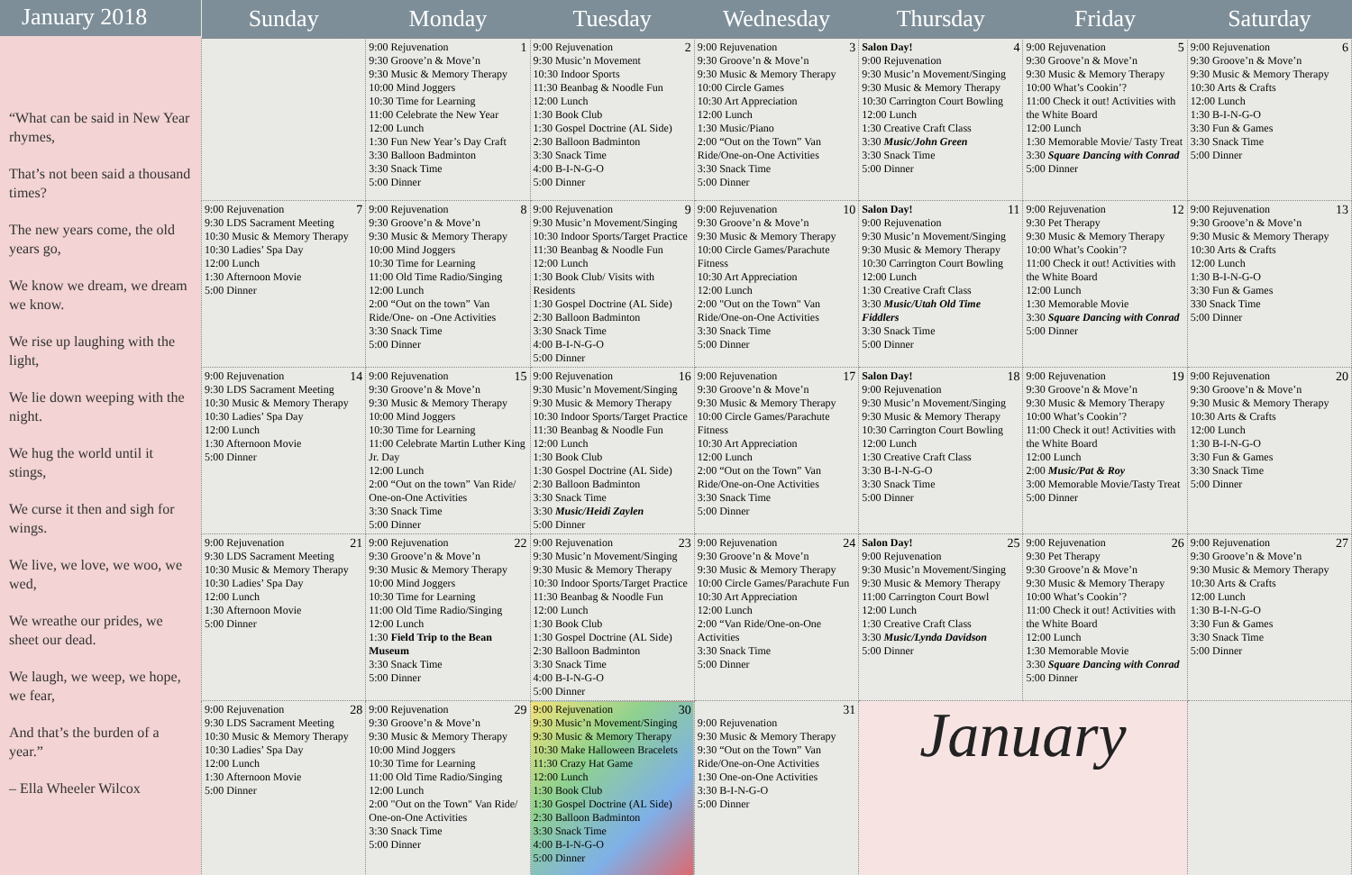January 2018
“What can be said in New Year rhymes,
That’s not been said a thousand times?
The new years come, the old years go,
We know we dream, we dream we know.
We rise up laughing with the light,
We lie down weeping with the night.
We hug the world until it stings,
We curse it then and sigh for wings.
We live, we love, we woo, we wed,
We wreathe our prides, we sheet our dead.
We laugh, we weep, we hope, we fear,
And that’s the burden of a year.”
– Ella Wheeler Wilcox
| Sunday | Monday | Tuesday | Wednesday | Thursday | Friday | Saturday |
| --- | --- | --- | --- | --- | --- | --- |
| | 1 9:00 Rejuvenation 9:30 Groove’n & Move’n 9:30 Music & Memory Therapy 10:00 Mind Joggers 10:30 Time for Learning 11:00 Celebrate the New Year 12:00 Lunch 1:30 Fun New Year’s Day Craft 3:30 Balloon Badminton 3:30 Snack Time 5:00 Dinner | 2 9:00 Rejuvenation 9:30 Music’n Movement 10:30 Indoor Sports 11:30 Beanbag & Noodle Fun 12:00 Lunch 1:30 Book Club 1:30 Gospel Doctrine (AL Side) 2:30 Balloon Badminton 3:30 Snack Time 4:00 B-I-N-G-O 5:00 Dinner | 3 9:00 Rejuvenation 9:30 Groove’n & Move’n 9:30 Music & Memory Therapy 10:00 Circle Games 10:30 Art Appreciation 12:00 Lunch 1:30 Music/Piano 2:00 “Out on the Town” Van Ride/One-on-One Activities 3:30 Snack Time 5:00 Dinner | 4 Salon Day! 9:00 Rejuvenation 9:30 Music’n Movement/Singing 9:30 Music & Memory Therapy 10:30 Carrington Court Bowling 12:00 Lunch 1:30 Creative Craft Class 3:30 Music/John Green 3:30 Snack Time 5:00 Dinner | 5 9:00 Rejuvenation 9:30 Groove’n & Move’n 9:30 Music & Memory Therapy 10:00 What’s Cookin’? 11:00 Check it out! Activities with the White Board 12:00 Lunch 1:30 Memorable Movie/ Tasty Treat 3:30 Square Dancing with Conrad 5:00 Dinner | 6 9:00 Rejuvenation 9:30 Groove’n & Move’n 9:30 Music & Memory Therapy 10:30 Arts & Crafts 12:00 Lunch 1:30 B-I-N-G-O 3:30 Fun & Games 3:30 Snack Time 5:00 Dinner |
| 7 9:00 Rejuvenation 9:30 LDS Sacrament Meeting 10:30 Music & Memory Therapy 10:30 Ladies’ Spa Day 12:00 Lunch 1:30 Afternoon Movie 5:00 Dinner | 8 9:00 Rejuvenation 9:30 Groove’n & Move’n 9:30 Music & Memory Therapy 10:00 Mind Joggers 10:30 Time for Learning 11:00 Old Time Radio/Singing 12:00 Lunch 2:00 “Out on the town” Van Ride/One- on -One Activities 3:30 Snack Time 5:00 Dinner | 9 9:00 Rejuvenation 9:30 Music’n Movement/Singing 10:30 Indoor Sports/Target Practice 11:30 Beanbag & Noodle Fun 12:00 Lunch 1:30 Book Club/ Visits with Residents 1:30 Gospel Doctrine (AL Side) 2:30 Balloon Badminton 3:30 Snack Time 4:00 B-I-N-G-O 5:00 Dinner | 10 9:00 Rejuvenation 9:30 Groove’n & Move’n 9:30 Music & Memory Therapy 10:00 Circle Games/Parachute Fitness 10:30 Art Appreciation 12:00 Lunch 2:00 "Out on the Town" Van Ride/One-on-One Activities 3:30 Snack Time 5:00 Dinner | 11 Salon Day! 9:00 Rejuvenation 9:30 Music’n Movement/Singing 9:30 Music & Memory Therapy 10:30 Carrington Court Bowling 12:00 Lunch 1:30 Creative Craft Class 3:30 Music/Utah Old Time Fiddlers 3:30 Snack Time 5:00 Dinner | 12 9:00 Rejuvenation 9:30 Pet Therapy 9:30 Music & Memory Therapy 10:00 What’s Cookin’? 11:00 Check it out! Activities with the White Board 12:00 Lunch 1:30 Memorable Movie 3:30 Square Dancing with Conrad 5:00 Dinner | 13 9:00 Rejuvenation 9:30 Groove’n & Move’n 9:30 Music & Memory Therapy 10:30 Arts & Crafts 12:00 Lunch 1:30 B-I-N-G-O 3:30 Fun & Games 330 Snack Time 5:00 Dinner |
| 14 9:00 Rejuvenation 9:30 LDS Sacrament Meeting 10:30 Music & Memory Therapy 10:30 Ladies’ Spa Day 12:00 Lunch 1:30 Afternoon Movie 5:00 Dinner | 15 9:00 Rejuvenation 9:30 Groove’n & Move’n 9:30 Music & Memory Therapy 10:00 Mind Joggers 10:30 Time for Learning 11:00 Celebrate Martin Luther King Jr. Day 12:00 Lunch 2:00 “Out on the town” Van Ride/ One-on-One Activities 3:30 Snack Time 5:00 Dinner | 16 9:00 Rejuvenation 9:30 Music’n Movement/Singing 9:30 Music & Memory Therapy 10:30 Indoor Sports/Target Practice 11:30 Beanbag & Noodle Fun 12:00 Lunch 1:30 Book Club 1:30 Gospel Doctrine (AL Side) 2:30 Balloon Badminton 3:30 Snack Time 3:30 Music/Heidi Zaylen 5:00 Dinner | 17 9:00 Rejuvenation 9:30 Groove’n & Move’n 9:30 Music & Memory Therapy 10:00 Circle Games/Parachute Fitness 10:30 Art Appreciation 12:00 Lunch 2:00 “Out on the Town” Van Ride/One-on-One Activities 3:30 Snack Time 5:00 Dinner | 18 Salon Day! 9:00 Rejuvenation 9:30 Music’n Movement/Singing 9:30 Music & Memory Therapy 10:30 Carrington Court Bowling 12:00 Lunch 1:30 Creative Craft Class 3:30 B-I-N-G-O 3:30 Snack Time 5:00 Dinner | 19 9:00 Rejuvenation 9:30 Groove’n & Move’n 9:30 Music & Memory Therapy 10:00 What’s Cookin’? 11:00 Check it out! Activities with the White Board 12:00 Lunch 2:00 Music/Pat & Roy 3:00 Memorable Movie/Tasty Treat 5:00 Dinner | 20 9:00 Rejuvenation 9:30 Groove’n & Move’n 9:30 Music & Memory Therapy 10:30 Arts & Crafts 12:00 Lunch 1:30 B-I-N-G-O 3:30 Fun & Games 3:30 Snack Time 5:00 Dinner |
| 21 9:00 Rejuvenation 9:30 LDS Sacrament Meeting 10:30 Music & Memory Therapy 10:30 Ladies’ Spa Day 12:00 Lunch 1:30 Afternoon Movie 5:00 Dinner | 22 9:00 Rejuvenation 9:30 Groove’n & Move’n 9:30 Music & Memory Therapy 10:00 Mind Joggers 10:30 Time for Learning 11:00 Old Time Radio/Singing 12:00 Lunch 1:30 Field Trip to the Bean Museum 3:30 Snack Time 5:00 Dinner | 23 9:00 Rejuvenation 9:30 Music’n Movement/Singing 9:30 Music & Memory Therapy 10:30 Indoor Sports/Target Practice 11:30 Beanbag & Noodle Fun 12:00 Lunch 1:30 Book Club 1:30 Gospel Doctrine (AL Side) 2:30 Balloon Badminton 3:30 Snack Time 4:00 B-I-N-G-O 5:00 Dinner | 24 9:00 Rejuvenation 9:30 Groove’n & Move’n 9:30 Music & Memory Therapy 10:00 Circle Games/Parachute Fun 10:30 Art Appreciation 12:00 Lunch 2:00 “Van Ride/One-on-One Activities 3:30 Snack Time 5:00 Dinner | 25 Salon Day! 9:00 Rejuvenation 9:30 Music’n Movement/Singing 9:30 Music & Memory Therapy 11:00 Carrington Court Bowl 12:00 Lunch 1:30 Creative Craft Class 3:30 Music/Lynda Davidson 5:00 Dinner | 26 9:00 Rejuvenation 9:30 Pet Therapy 9:30 Groove’n & Move’n 9:30 Music & Memory Therapy 10:00 What’s Cookin’? 11:00 Check it out! Activities with the White Board 12:00 Lunch 1:30 Memorable Movie 3:30 Square Dancing with Conrad 5:00 Dinner | 27 9:00 Rejuvenation 9:30 Groove’n & Move’n 9:30 Music & Memory Therapy 10:30 Arts & Crafts 12:00 Lunch 1:30 B-I-N-G-O 3:30 Fun & Games 3:30 Snack Time 5:00 Dinner |
| 28 9:00 Rejuvenation 9:30 LDS Sacrament Meeting 10:30 Music & Memory Therapy 10:30 Ladies’ Spa Day 12:00 Lunch 1:30 Afternoon Movie 5:00 Dinner | 29 9:00 Rejuvenation 9:30 Groove’n & Move’n 9:30 Music & Memory Therapy 10:00 Mind Joggers 10:30 Time for Learning 11:00 Old Time Radio/Singing 12:00 Lunch 2:00 "Out on the Town" Van Ride/ One-on-One Activities 3:30 Snack Time 5:00 Dinner | 30 9:00 Rejuvenation 9:30 Music’n Movement/Singing 9:30 Music & Memory Therapy 10:30 Make Halloween Bracelets 11:30 Crazy Hat Game 12:00 Lunch 1:30 Book Club 1:30 Gospel Doctrine (AL Side) 2:30 Balloon Badminton 3:30 Snack Time 4:00 B-I-N-G-O 5:00 Dinner | 31 9:00 Rejuvenation 9:30 Music & Memory Therapy 9:30 “Out on the Town” Van Ride/One-on-One Activities 1:30 One-on-One Activities 3:30 B-I-N-G-O 5:00 Dinner | January | | |